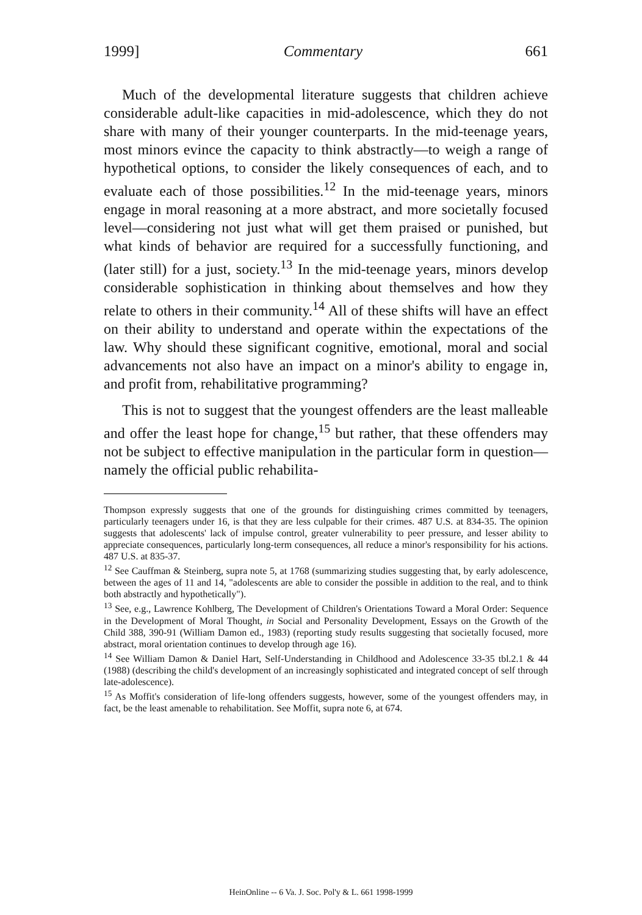1999] Commentary 661
Much of the developmental literature suggests that children achieve considerable adult-like capacities in mid-adolescence, which they do not share with many of their younger counterparts. In the mid-teenage years, most minors evince the capacity to think abstractly—to weigh a range of hypothetical options, to consider the likely consequences of each, and to evaluate each of those possibilities.<sup>12</sup> In the mid-teenage years, minors engage in moral reasoning at a more abstract, and more societally focused level—considering not just what will get them praised or punished, but what kinds of behavior are required for a successfully functioning, and (later still) for a just, society.<sup>13</sup> In the mid-teenage years, minors develop considerable sophistication in thinking about themselves and how they relate to others in their community.<sup>14</sup> All of these shifts will have an effect on their ability to understand and operate within the expectations of the law. Why should these significant cognitive, emotional, moral and social advancements not also have an impact on a minor's ability to engage in, and profit from, rehabilitative programming?
This is not to suggest that the youngest offenders are the least malleable and offer the least hope for change,<sup>15</sup> but rather, that these offenders may not be subject to effective manipulation in the particular form in question—namely the official public rehabilita-
Thompson expressly suggests that one of the grounds for distinguishing crimes committed by teenagers, particularly teenagers under 16, is that they are less culpable for their crimes. 487 U.S. at 834-35. The opinion suggests that adolescents' lack of impulse control, greater vulnerability to peer pressure, and lesser ability to appreciate consequences, particularly long-term consequences, all reduce a minor's responsibility for his actions. 487 U.S. at 835-37.
<sup>12</sup> See Cauffman & Steinberg, supra note 5, at 1768 (summarizing studies suggesting that, by early adolescence, between the ages of 11 and 14, "adolescents are able to consider the possible in addition to the real, and to think both abstractly and hypothetically").
<sup>13</sup> See, e.g., Lawrence Kohlberg, The Development of Children's Orientations Toward a Moral Order: Sequence in the Development of Moral Thought, in Social and Personality Development, Essays on the Growth of the Child 388, 390-91 (William Damon ed., 1983) (reporting study results suggesting that societally focused, more abstract, moral orientation continues to develop through age 16).
<sup>14</sup> See William Damon & Daniel Hart, Self-Understanding in Childhood and Adolescence 33-35 tbl.2.1 & 44 (1988) (describing the child's development of an increasingly sophisticated and integrated concept of self through late-adolescence).
<sup>15</sup> As Moffit's consideration of life-long offenders suggests, however, some of the youngest offenders may, in fact, be the least amenable to rehabilitation. See Moffit, supra note 6, at 674.
HeinOnline -- 6 Va. J. Soc. Pol'y & L. 661 1998-1999